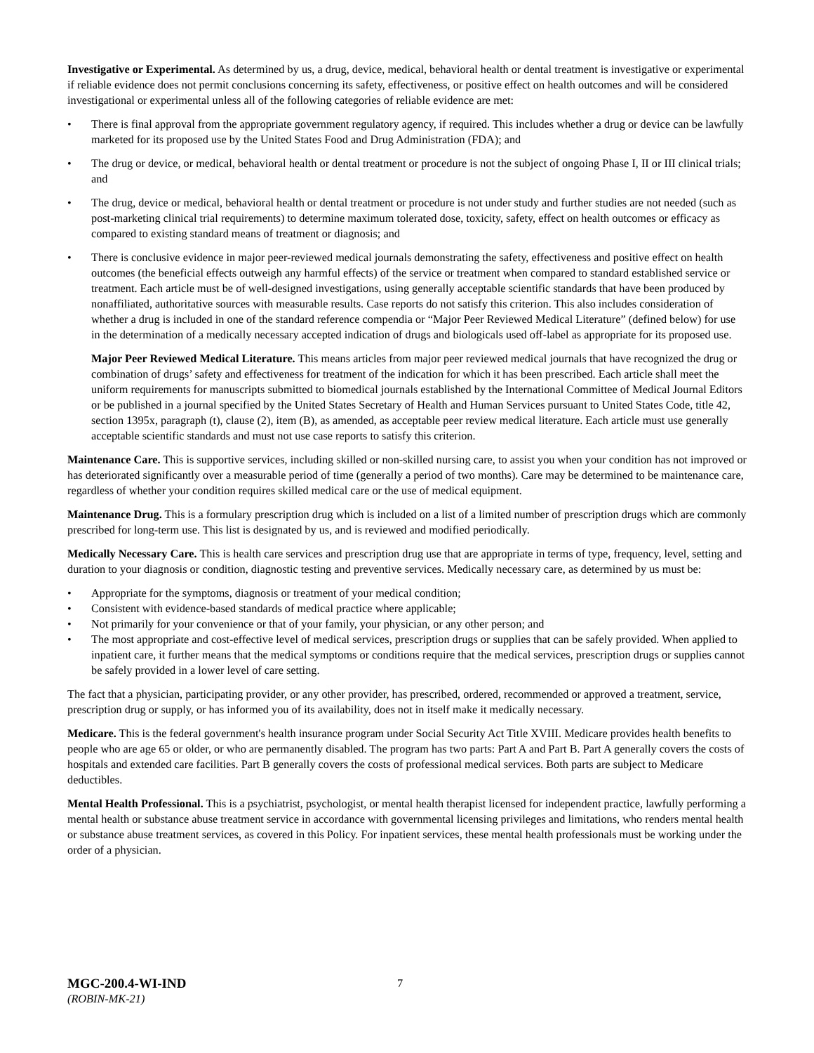Investigative or Experimental. As determined by us, a drug, device, medical, behavioral health or dental treatment is investigative or experimental if reliable evidence does not permit conclusions concerning its safety, effectiveness, or positive effect on health outcomes and will be considered investigational or experimental unless all of the following categories of reliable evidence are met:
• There is final approval from the appropriate government regulatory agency, if required. This includes whether a drug or device can be lawfully marketed for its proposed use by the United States Food and Drug Administration (FDA); and
• The drug or device, or medical, behavioral health or dental treatment or procedure is not the subject of ongoing Phase I, II or III clinical trials; and
• The drug, device or medical, behavioral health or dental treatment or procedure is not under study and further studies are not needed (such as post-marketing clinical trial requirements) to determine maximum tolerated dose, toxicity, safety, effect on health outcomes or efficacy as compared to existing standard means of treatment or diagnosis; and
• There is conclusive evidence in major peer-reviewed medical journals demonstrating the safety, effectiveness and positive effect on health outcomes (the beneficial effects outweigh any harmful effects) of the service or treatment when compared to standard established service or treatment. Each article must be of well-designed investigations, using generally acceptable scientific standards that have been produced by nonaffiliated, authoritative sources with measurable results. Case reports do not satisfy this criterion. This also includes consideration of whether a drug is included in one of the standard reference compendia or “Major Peer Reviewed Medical Literature” (defined below) for use in the determination of a medically necessary accepted indication of drugs and biologicals used off-label as appropriate for its proposed use.
Major Peer Reviewed Medical Literature. This means articles from major peer reviewed medical journals that have recognized the drug or combination of drugs’ safety and effectiveness for treatment of the indication for which it has been prescribed. Each article shall meet the uniform requirements for manuscripts submitted to biomedical journals established by the International Committee of Medical Journal Editors or be published in a journal specified by the United States Secretary of Health and Human Services pursuant to United States Code, title 42, section 1395x, paragraph (t), clause (2), item (B), as amended, as acceptable peer review medical literature. Each article must use generally acceptable scientific standards and must not use case reports to satisfy this criterion.
Maintenance Care. This is supportive services, including skilled or non-skilled nursing care, to assist you when your condition has not improved or has deteriorated significantly over a measurable period of time (generally a period of two months). Care may be determined to be maintenance care, regardless of whether your condition requires skilled medical care or the use of medical equipment.
Maintenance Drug. This is a formulary prescription drug which is included on a list of a limited number of prescription drugs which are commonly prescribed for long-term use. This list is designated by us, and is reviewed and modified periodically.
Medically Necessary Care. This is health care services and prescription drug use that are appropriate in terms of type, frequency, level, setting and duration to your diagnosis or condition, diagnostic testing and preventive services. Medically necessary care, as determined by us must be:
• Appropriate for the symptoms, diagnosis or treatment of your medical condition;
• Consistent with evidence-based standards of medical practice where applicable;
• Not primarily for your convenience or that of your family, your physician, or any other person; and
• The most appropriate and cost-effective level of medical services, prescription drugs or supplies that can be safely provided. When applied to inpatient care, it further means that the medical symptoms or conditions require that the medical services, prescription drugs or supplies cannot be safely provided in a lower level of care setting.
The fact that a physician, participating provider, or any other provider, has prescribed, ordered, recommended or approved a treatment, service, prescription drug or supply, or has informed you of its availability, does not in itself make it medically necessary.
Medicare. This is the federal government's health insurance program under Social Security Act Title XVIII. Medicare provides health benefits to people who are age 65 or older, or who are permanently disabled. The program has two parts: Part A and Part B. Part A generally covers the costs of hospitals and extended care facilities. Part B generally covers the costs of professional medical services. Both parts are subject to Medicare deductibles.
Mental Health Professional. This is a psychiatrist, psychologist, or mental health therapist licensed for independent practice, lawfully performing a mental health or substance abuse treatment service in accordance with governmental licensing privileges and limitations, who renders mental health or substance abuse treatment services, as covered in this Policy. For inpatient services, these mental health professionals must be working under the order of a physician.
MGC-200.4-WI-IND
(ROBIN-MK-21)
7